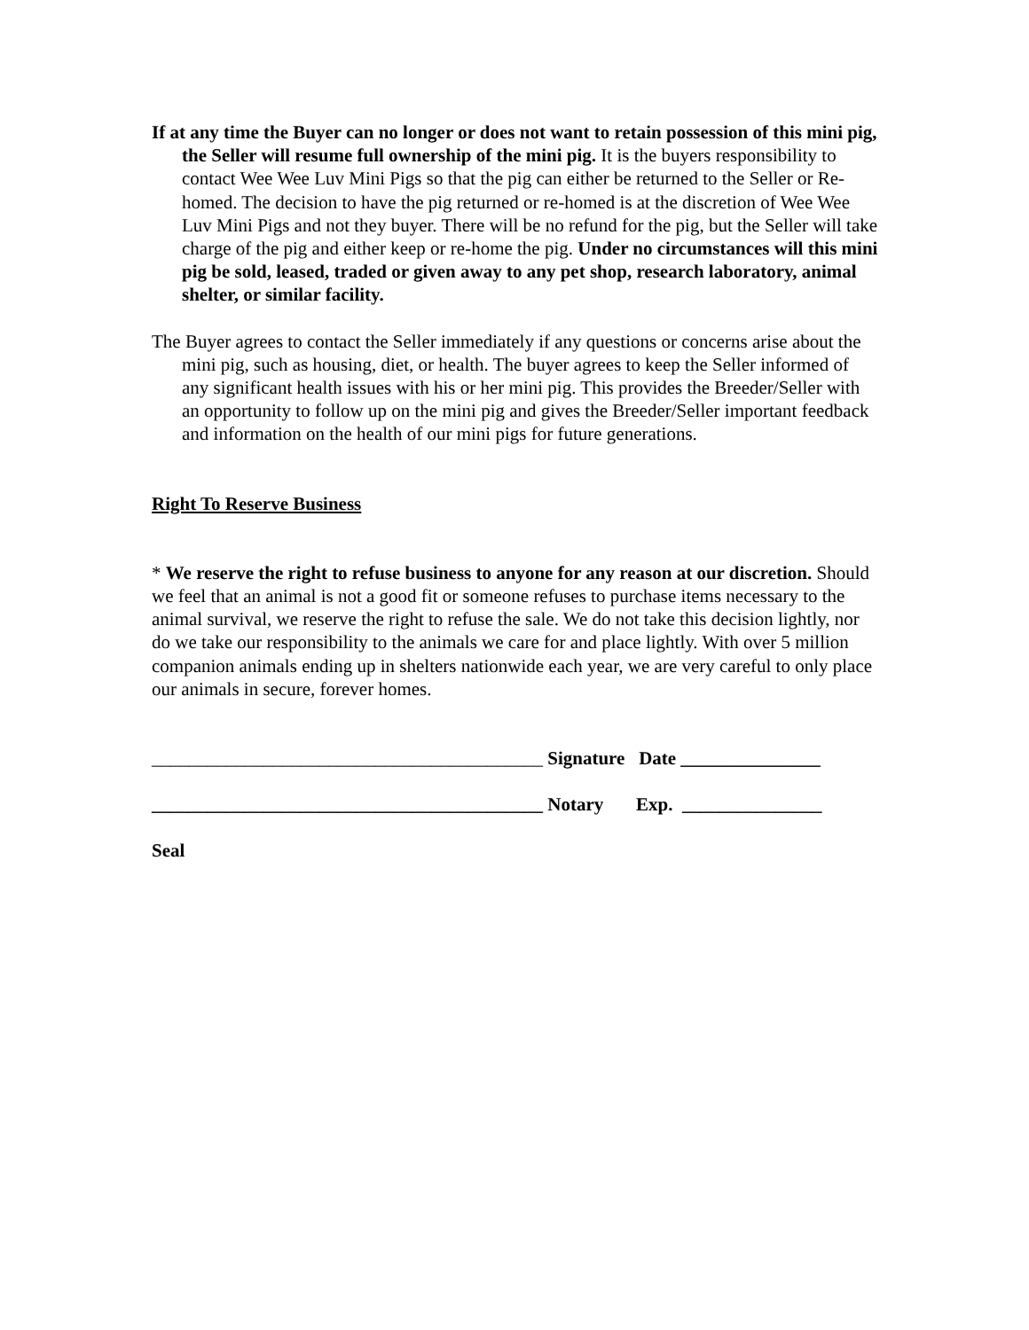If at any time the Buyer can no longer or does not want to retain possession of this mini pig, the Seller will resume full ownership of the mini pig. It is the buyers responsibility to contact Wee Wee Luv Mini Pigs so that the pig can either be returned to the Seller or Re-homed. The decision to have the pig returned or re-homed is at the discretion of Wee Wee Luv Mini Pigs and not they buyer. There will be no refund for the pig, but the Seller will take charge of the pig and either keep or re-home the pig. Under no circumstances will this mini pig be sold, leased, traded or given away to any pet shop, research laboratory, animal shelter, or similar facility.
The Buyer agrees to contact the Seller immediately if any questions or concerns arise about the mini pig, such as housing, diet, or health. The buyer agrees to keep the Seller informed of any significant health issues with his or her mini pig. This provides the Breeder/Seller with an opportunity to follow up on the mini pig and gives the Breeder/Seller important feedback and information on the health of our mini pigs for future generations.
Right To Reserve Business
* We reserve the right to refuse business to anyone for any reason at our discretion. Should we feel that an animal is not a good fit or someone refuses to purchase items necessary to the animal survival, we reserve the right to refuse the sale. We do not take this decision lightly, nor do we take our responsibility to the animals we care for and place lightly. With over 5 million companion animals ending up in shelters nationwide each year, we are very careful to only place our animals in secure, forever homes.
__________________________________________ Signature Date _______________
__________________________________________ Notary Exp. _______________
Seal